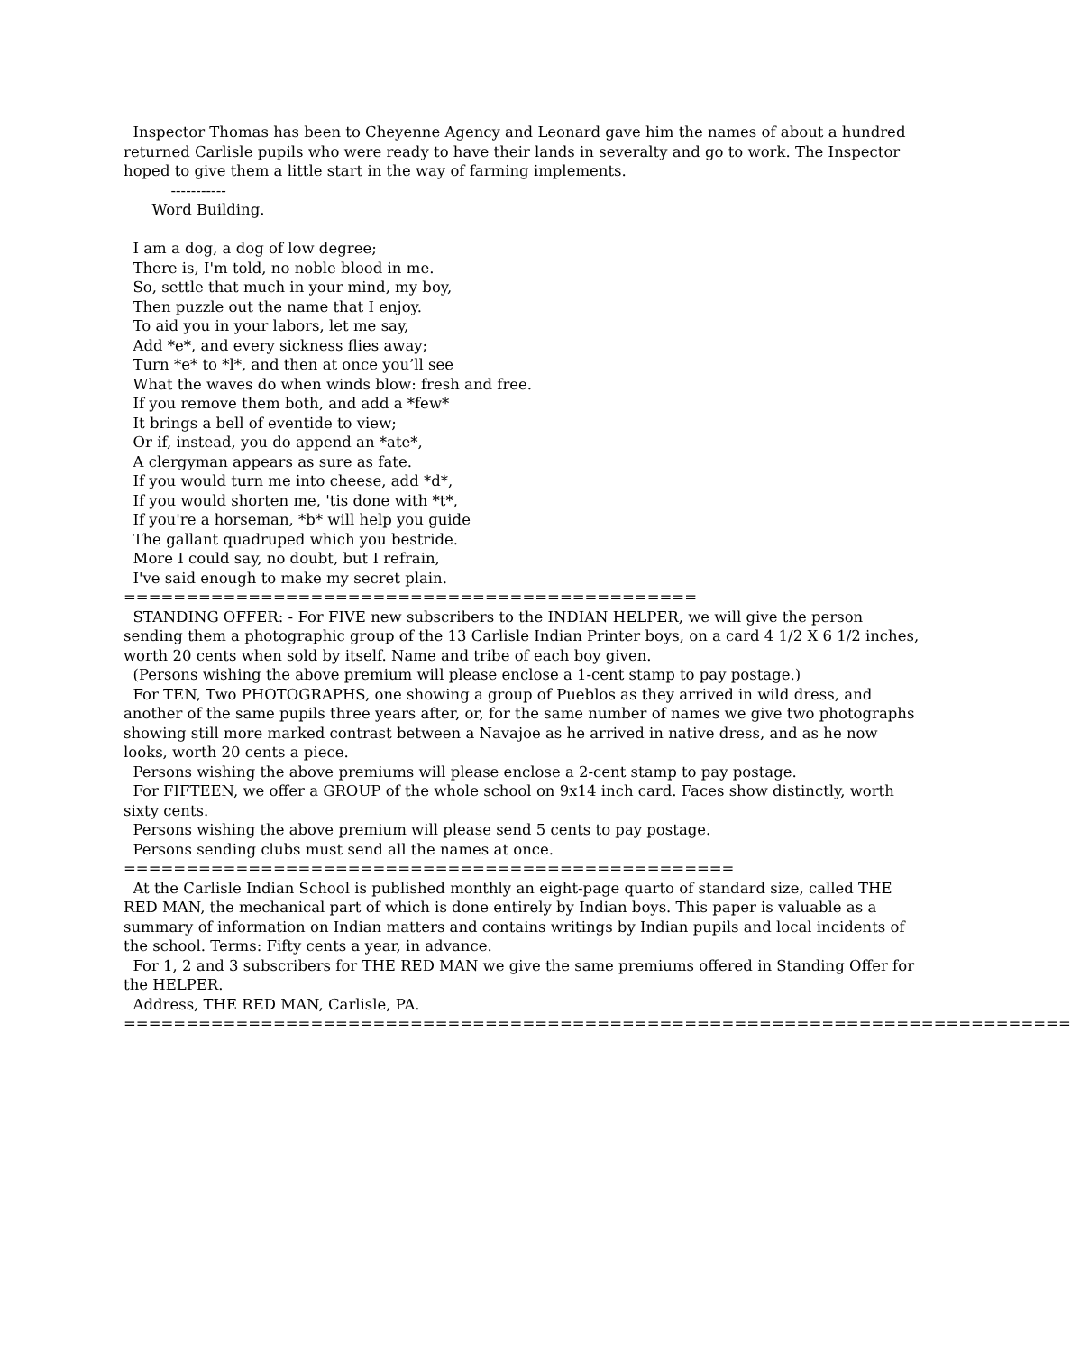Inspector Thomas has been to Cheyenne Agency and Leonard gave him the names of about a hundred returned Carlisle pupils who were ready to have their lands in severalty and go to work. The Inspector hoped to give them a little start in the way of farming implements.
-----------
Word Building.
I am a dog, a dog of low degree; There is, I'm told, no noble blood in me. So, settle that much in your mind, my boy, Then puzzle out the name that I enjoy. To aid you in your labors, let me say, Add *e*, and every sickness flies away; Turn *e* to *l*, and then at once you’ll see What the waves do when winds blow: fresh and free. If you remove them both, and add a *few* It brings a bell of eventide to view; Or if, instead, you do append an *ate*, A clergyman appears as sure as fate. If you would turn me into cheese, add *d*, If you would shorten me, 'tis done with *t*, If you're a horseman, *b* will help you guide The gallant quadruped which you bestride. More I could say, no doubt, but I refrain, I've said enough to make my secret plain.
==============================================
STANDING OFFER: - For FIVE new subscribers to the INDIAN HELPER, we will give the person sending them a photographic group of the 13 Carlisle Indian Printer boys, on a card 4 1/2 X 6 1/2 inches, worth 20 cents when sold by itself. Name and tribe of each boy given.
(Persons wishing the above premium will please enclose a 1-cent stamp to pay postage.)
For TEN, Two PHOTOGRAPHS, one showing a group of Pueblos as they arrived in wild dress, and another of the same pupils three years after, or, for the same number of names we give two photographs showing still more marked contrast between a Navajoe as he arrived in native dress, and as he now looks, worth 20 cents a piece.
Persons wishing the above premiums will please enclose a 2-cent stamp to pay postage.
For FIFTEEN, we offer a GROUP of the whole school on 9x14 inch card. Faces show distinctly, worth sixty cents.
Persons wishing the above premium will please send 5 cents to pay postage.
Persons sending clubs must send all the names at once.
=================================================
At the Carlisle Indian School is published monthly an eight-page quarto of standard size, called THE RED MAN, the mechanical part of which is done entirely by Indian boys. This paper is valuable as a summary of information on Indian matters and contains writings by Indian pupils and local incidents of the school. Terms: Fifty cents a year, in advance.
For 1, 2 and 3 subscribers for THE RED MAN we give the same premiums offered in Standing Offer for the HELPER.
Address, THE RED MAN, Carlisle, PA.
============================================================================